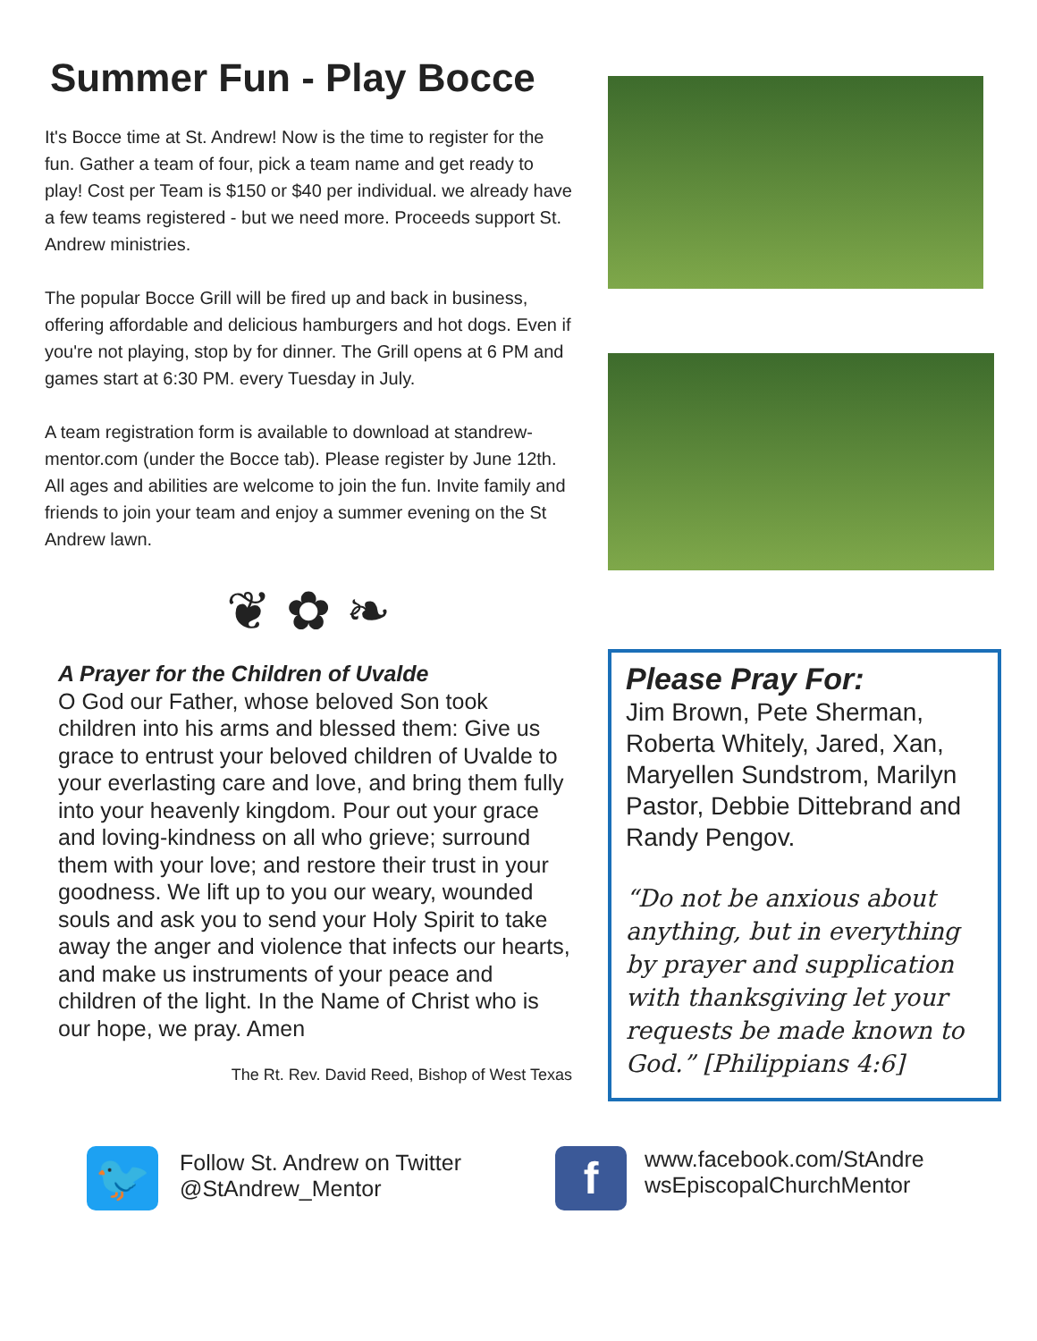Summer Fun - Play Bocce
It's Bocce time at St. Andrew! Now is the time to register for the fun. Gather a team of four, pick a team name and get ready to play! Cost per Team is $150 or $40 per individual. we already have a few teams registered - but we need more. Proceeds support St. Andrew ministries.
The popular Bocce Grill will be fired up and back in business, offering affordable and delicious hamburgers and hot dogs. Even if you're not playing, stop by for dinner. The Grill opens at 6 PM and games start at 6:30 PM. every Tuesday in July.
A team registration form is available to download at standrew-mentor.com (under the Bocce tab). Please register by June 12th. All ages and abilities are welcome to join the fun. Invite family and friends to join your team and enjoy a summer evening on the St Andrew lawn.
❦ ✿ ❧
A Prayer for the Children of Uvalde
O God our Father, whose beloved Son took children into his arms and blessed them: Give us grace to entrust your beloved children of Uvalde to your everlasting care and love, and bring them fully into your heavenly kingdom. Pour out your grace and loving-kindness on all who grieve; surround them with your love; and restore their trust in your goodness. We lift up to you our weary, wounded souls and ask you to send your Holy Spirit to take away the anger and violence that infects our hearts, and make us instruments of your peace and children of the light. In the Name of Christ who is our hope, we pray. Amen
The Rt. Rev. David Reed, Bishop of West Texas
Please Pray For:
Jim Brown, Pete Sherman, Roberta Whitely, Jared, Xan, Maryellen Sundstrom, Marilyn Pastor, Debbie Dittebrand and Randy Pengov.
“Do not be anxious about anything, but in everything by prayer and supplication with thanksgiving let your requests be made known to God.” [Philippians 4:6]
🐦
Follow St. Andrew on Twitter
@StAndrew_Mentor
f
www.facebook.com/StAndre wsEpiscopalChurchMentor